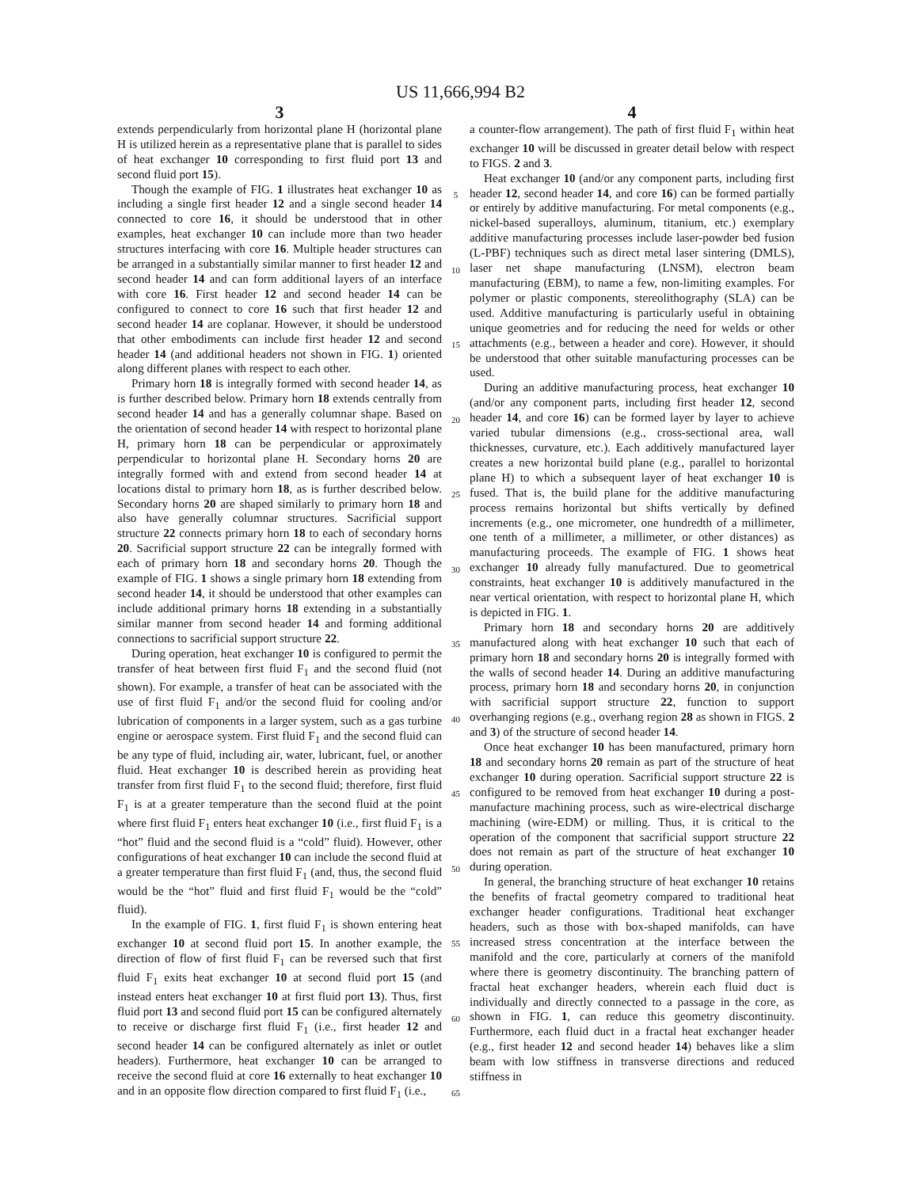US 11,666,994 B2
3
extends perpendicularly from horizontal plane H (horizontal plane H is utilized herein as a representative plane that is parallel to sides of heat exchanger 10 corresponding to first fluid port 13 and second fluid port 15).
Though the example of FIG. 1 illustrates heat exchanger 10 as including a single first header 12 and a single second header 14 connected to core 16, it should be understood that in other examples, heat exchanger 10 can include more than two header structures interfacing with core 16. Multiple header structures can be arranged in a substantially similar manner to first header 12 and second header 14 and can form additional layers of an interface with core 16. First header 12 and second header 14 can be configured to connect to core 16 such that first header 12 and second header 14 are coplanar. However, it should be understood that other embodiments can include first header 12 and second header 14 (and additional headers not shown in FIG. 1) oriented along different planes with respect to each other.
Primary horn 18 is integrally formed with second header 14, as is further described below. Primary horn 18 extends centrally from second header 14 and has a generally columnar shape. Based on the orientation of second header 14 with respect to horizontal plane H, primary horn 18 can be perpendicular or approximately perpendicular to horizontal plane H. Secondary horns 20 are integrally formed with and extend from second header 14 at locations distal to primary horn 18, as is further described below. Secondary horns 20 are shaped similarly to primary horn 18 and also have generally columnar structures. Sacrificial support structure 22 connects primary horn 18 to each of secondary horns 20. Sacrificial support structure 22 can be integrally formed with each of primary horn 18 and secondary horns 20. Though the example of FIG. 1 shows a single primary horn 18 extending from second header 14, it should be understood that other examples can include additional primary horns 18 extending in a substantially similar manner from second header 14 and forming additional connections to sacrificial support structure 22.
During operation, heat exchanger 10 is configured to permit the transfer of heat between first fluid F<sub>1</sub> and the second fluid (not shown). For example, a transfer of heat can be associated with the use of first fluid F<sub>1</sub> and/or the second fluid for cooling and/or lubrication of components in a larger system, such as a gas turbine engine or aerospace system. First fluid F<sub>1</sub> and the second fluid can be any type of fluid, including air, water, lubricant, fuel, or another fluid. Heat exchanger 10 is described herein as providing heat transfer from first fluid F<sub>1</sub> to the second fluid; therefore, first fluid F<sub>1</sub> is at a greater temperature than the second fluid at the point where first fluid F<sub>1</sub> enters heat exchanger 10 (i.e., first fluid F<sub>1</sub> is a “hot” fluid and the second fluid is a “cold” fluid). However, other configurations of heat exchanger 10 can include the second fluid at a greater temperature than first fluid F<sub>1</sub> (and, thus, the second fluid would be the “hot” fluid and first fluid F<sub>1</sub> would be the “cold” fluid).
In the example of FIG. 1, first fluid F<sub>1</sub> is shown entering heat exchanger 10 at second fluid port 15. In another example, the direction of flow of first fluid F<sub>1</sub> can be reversed such that first fluid F<sub>1</sub> exits heat exchanger 10 at second fluid port 15 (and instead enters heat exchanger 10 at first fluid port 13). Thus, first fluid port 13 and second fluid port 15 can be configured alternately to receive or discharge first fluid F<sub>1</sub> (i.e., first header 12 and second header 14 can be configured alternately as inlet or outlet headers). Furthermore, heat exchanger 10 can be arranged to receive the second fluid at core 16 externally to heat exchanger 10 and in an opposite flow direction compared to first fluid F<sub>1</sub> (i.e.,
5
10
15
20
25
30
35
40
45
50
55
60
65
4
a counter-flow arrangement). The path of first fluid F<sub>1</sub> within heat exchanger 10 will be discussed in greater detail below with respect to FIGS. 2 and 3.
Heat exchanger 10 (and/or any component parts, including first header 12, second header 14, and core 16) can be formed partially or entirely by additive manufacturing. For metal components (e.g., nickel-based superalloys, aluminum, titanium, etc.) exemplary additive manufacturing processes include laser-powder bed fusion (L-PBF) techniques such as direct metal laser sintering (DMLS), laser net shape manufacturing (LNSM), electron beam manufacturing (EBM), to name a few, non-limiting examples. For polymer or plastic components, stereolithography (SLA) can be used. Additive manufacturing is particularly useful in obtaining unique geometries and for reducing the need for welds or other attachments (e.g., between a header and core). However, it should be understood that other suitable manufacturing processes can be used.
During an additive manufacturing process, heat exchanger 10 (and/or any component parts, including first header 12, second header 14, and core 16) can be formed layer by layer to achieve varied tubular dimensions (e.g., cross-sectional area, wall thicknesses, curvature, etc.). Each additively manufactured layer creates a new horizontal build plane (e.g., parallel to horizontal plane H) to which a subsequent layer of heat exchanger 10 is fused. That is, the build plane for the additive manufacturing process remains horizontal but shifts vertically by defined increments (e.g., one micrometer, one hundredth of a millimeter, one tenth of a millimeter, a millimeter, or other distances) as manufacturing proceeds. The example of FIG. 1 shows heat exchanger 10 already fully manufactured. Due to geometrical constraints, heat exchanger 10 is additively manufactured in the near vertical orientation, with respect to horizontal plane H, which is depicted in FIG. 1.
Primary horn 18 and secondary horns 20 are additively manufactured along with heat exchanger 10 such that each of primary horn 18 and secondary horns 20 is integrally formed with the walls of second header 14. During an additive manufacturing process, primary horn 18 and secondary horns 20, in conjunction with sacrificial support structure 22, function to support overhanging regions (e.g., overhang region 28 as shown in FIGS. 2 and 3) of the structure of second header 14.
Once heat exchanger 10 has been manufactured, primary horn 18 and secondary horns 20 remain as part of the structure of heat exchanger 10 during operation. Sacrificial support structure 22 is configured to be removed from heat exchanger 10 during a post-manufacture machining process, such as wire-electrical discharge machining (wire-EDM) or milling. Thus, it is critical to the operation of the component that sacrificial support structure 22 does not remain as part of the structure of heat exchanger 10 during operation.
In general, the branching structure of heat exchanger 10 retains the benefits of fractal geometry compared to traditional heat exchanger header configurations. Traditional heat exchanger headers, such as those with box-shaped manifolds, can have increased stress concentration at the interface between the manifold and the core, particularly at corners of the manifold where there is geometry discontinuity. The branching pattern of fractal heat exchanger headers, wherein each fluid duct is individually and directly connected to a passage in the core, as shown in FIG. 1, can reduce this geometry discontinuity. Furthermore, each fluid duct in a fractal heat exchanger header (e.g., first header 12 and second header 14) behaves like a slim beam with low stiffness in transverse directions and reduced stiffness in